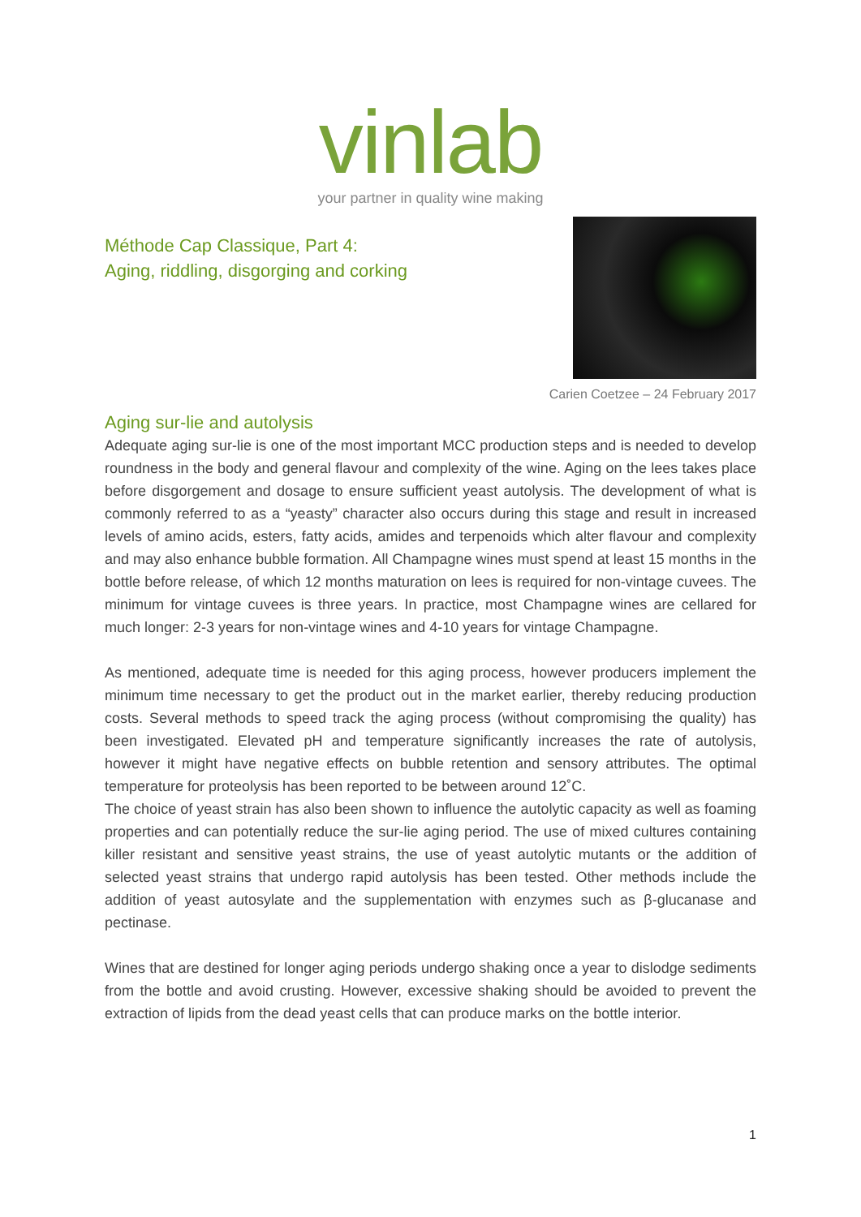vinlab
your partner in quality wine making
Méthode Cap Classique, Part 4:
Aging, riddling, disgorging and corking
Carien Coetzee – 24 February 2017
Aging sur-lie and autolysis
Adequate aging sur-lie is one of the most important MCC production steps and is needed to develop roundness in the body and general flavour and complexity of the wine. Aging on the lees takes place before disgorgement and dosage to ensure sufficient yeast autolysis. The development of what is commonly referred to as a “yeasty” character also occurs during this stage and result in increased levels of amino acids, esters, fatty acids, amides and terpenoids which alter flavour and complexity and may also enhance bubble formation. All Champagne wines must spend at least 15 months in the bottle before release, of which 12 months maturation on lees is required for non-vintage cuvees. The minimum for vintage cuvees is three years. In practice, most Champagne wines are cellared for much longer: 2-3 years for non-vintage wines and 4-10 years for vintage Champagne.
As mentioned, adequate time is needed for this aging process, however producers implement the minimum time necessary to get the product out in the market earlier, thereby reducing production costs. Several methods to speed track the aging process (without compromising the quality) has been investigated. Elevated pH and temperature significantly increases the rate of autolysis, however it might have negative effects on bubble retention and sensory attributes. The optimal temperature for proteolysis has been reported to be between around 12˚C.
The choice of yeast strain has also been shown to influence the autolytic capacity as well as foaming properties and can potentially reduce the sur-lie aging period. The use of mixed cultures containing killer resistant and sensitive yeast strains, the use of yeast autolytic mutants or the addition of selected yeast strains that undergo rapid autolysis has been tested. Other methods include the addition of yeast autosylate and the supplementation with enzymes such as β-glucanase and pectinase.
Wines that are destined for longer aging periods undergo shaking once a year to dislodge sediments from the bottle and avoid crusting. However, excessive shaking should be avoided to prevent the extraction of lipids from the dead yeast cells that can produce marks on the bottle interior.
1